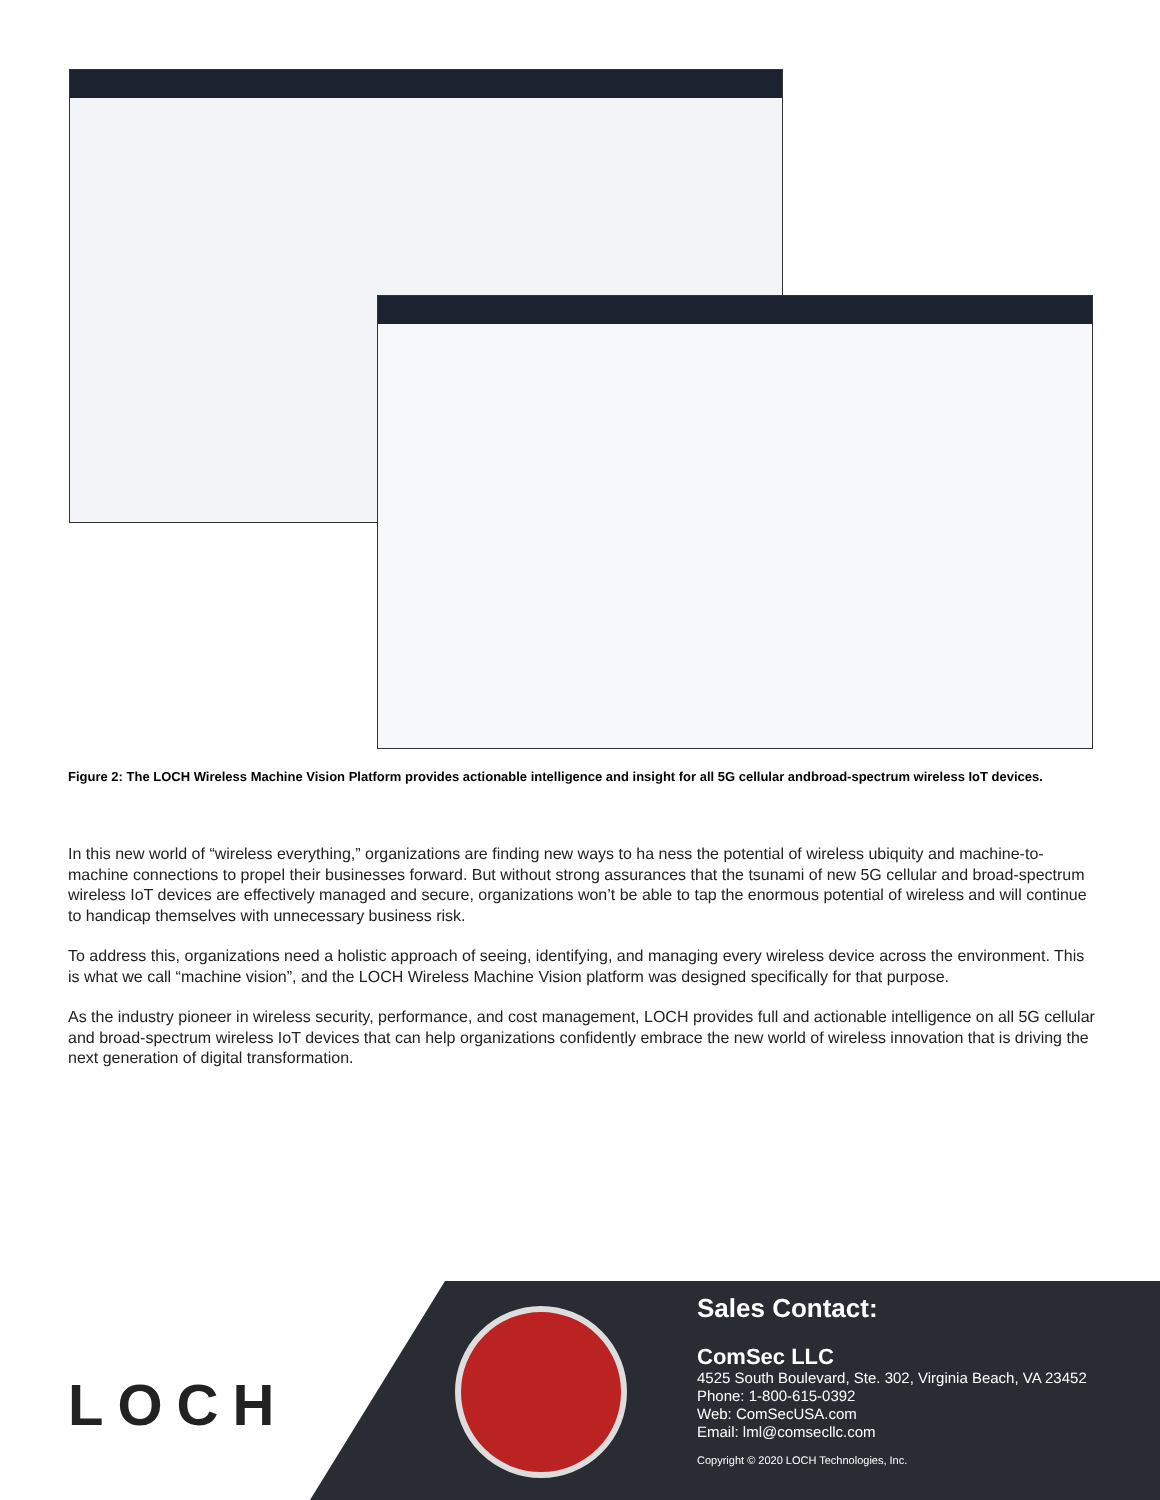Figure 2: The LOCH Wireless Machine Vision Platform provides actionable intelligence and insight for all 5G cellular andbroad-spectrum wireless IoT devices.
In this new world of “wireless everything,” organizations are finding new ways to ha ness the potential of wireless ubiquity and machine-to-machine connections to propel their businesses forward. But without strong assurances that the tsunami of new 5G cellular and broad-spectrum wireless IoT devices are effectively managed and secure, organizations won’t be able to tap the enormous potential of wireless and will continue to handicap themselves with unnecessary business risk.
To address this, organizations need a holistic approach of seeing, identifying, and managing every wireless device across the environment. This is what we call “machine vision”, and the LOCH Wireless Machine Vision platform was designed specifically for that purpose.
As the industry pioneer in wireless security, performance, and cost management, LOCH provides full and actionable intelligence on all 5G cellular and broad-spectrum wireless IoT devices that can help organizations confidently embrace the new world of wireless innovation that is driving the next generation of digital transformation.
LOCH
Sales Contact:
ComSec LLC
4525 South Boulevard, Ste. 302, Virginia Beach, VA 23452
Phone: 1-800-615-0392
Web: ComSecUSA.com
Email: lml@comsecllc.com
Copyright © 2020 LOCH Technologies, Inc.